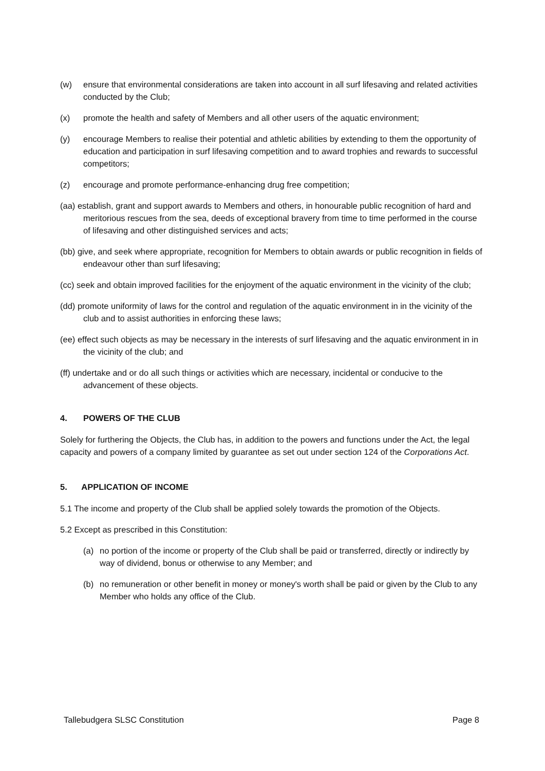(w) ensure that environmental considerations are taken into account in all surf lifesaving and related activities conducted by the Club;
(x) promote the health and safety of Members and all other users of the aquatic environment;
(y) encourage Members to realise their potential and athletic abilities by extending to them the opportunity of education and participation in surf lifesaving competition and to award trophies and rewards to successful competitors;
(z) encourage and promote performance-enhancing drug free competition;
(aa) establish, grant and support awards to Members and others, in honourable public recognition of hard and meritorious rescues from the sea, deeds of exceptional bravery from time to time performed in the course of lifesaving and other distinguished services and acts;
(bb) give, and seek where appropriate, recognition for Members to obtain awards or public recognition in fields of endeavour other than surf lifesaving;
(cc) seek and obtain improved facilities for the enjoyment of the aquatic environment in the vicinity of the club;
(dd) promote uniformity of laws for the control and regulation of the aquatic environment in in the vicinity of the club and to assist authorities in enforcing these laws;
(ee) effect such objects as may be necessary in the interests of surf lifesaving and the aquatic environment in in the vicinity of the club; and
(ff) undertake and or do all such things or activities which are necessary, incidental or conducive to the advancement of these objects.
4. POWERS OF THE CLUB
Solely for furthering the Objects, the Club has, in addition to the powers and functions under the Act, the legal capacity and powers of a company limited by guarantee as set out under section 124 of the Corporations Act.
5. APPLICATION OF INCOME
5.1 The income and property of the Club shall be applied solely towards the promotion of the Objects.
5.2 Except as prescribed in this Constitution:
(a) no portion of the income or property of the Club shall be paid or transferred, directly or indirectly by way of dividend, bonus or otherwise to any Member; and
(b) no remuneration or other benefit in money or money's worth shall be paid or given by the Club to any Member who holds any office of the Club.
Tallebudgera SLSC Constitution Page 8